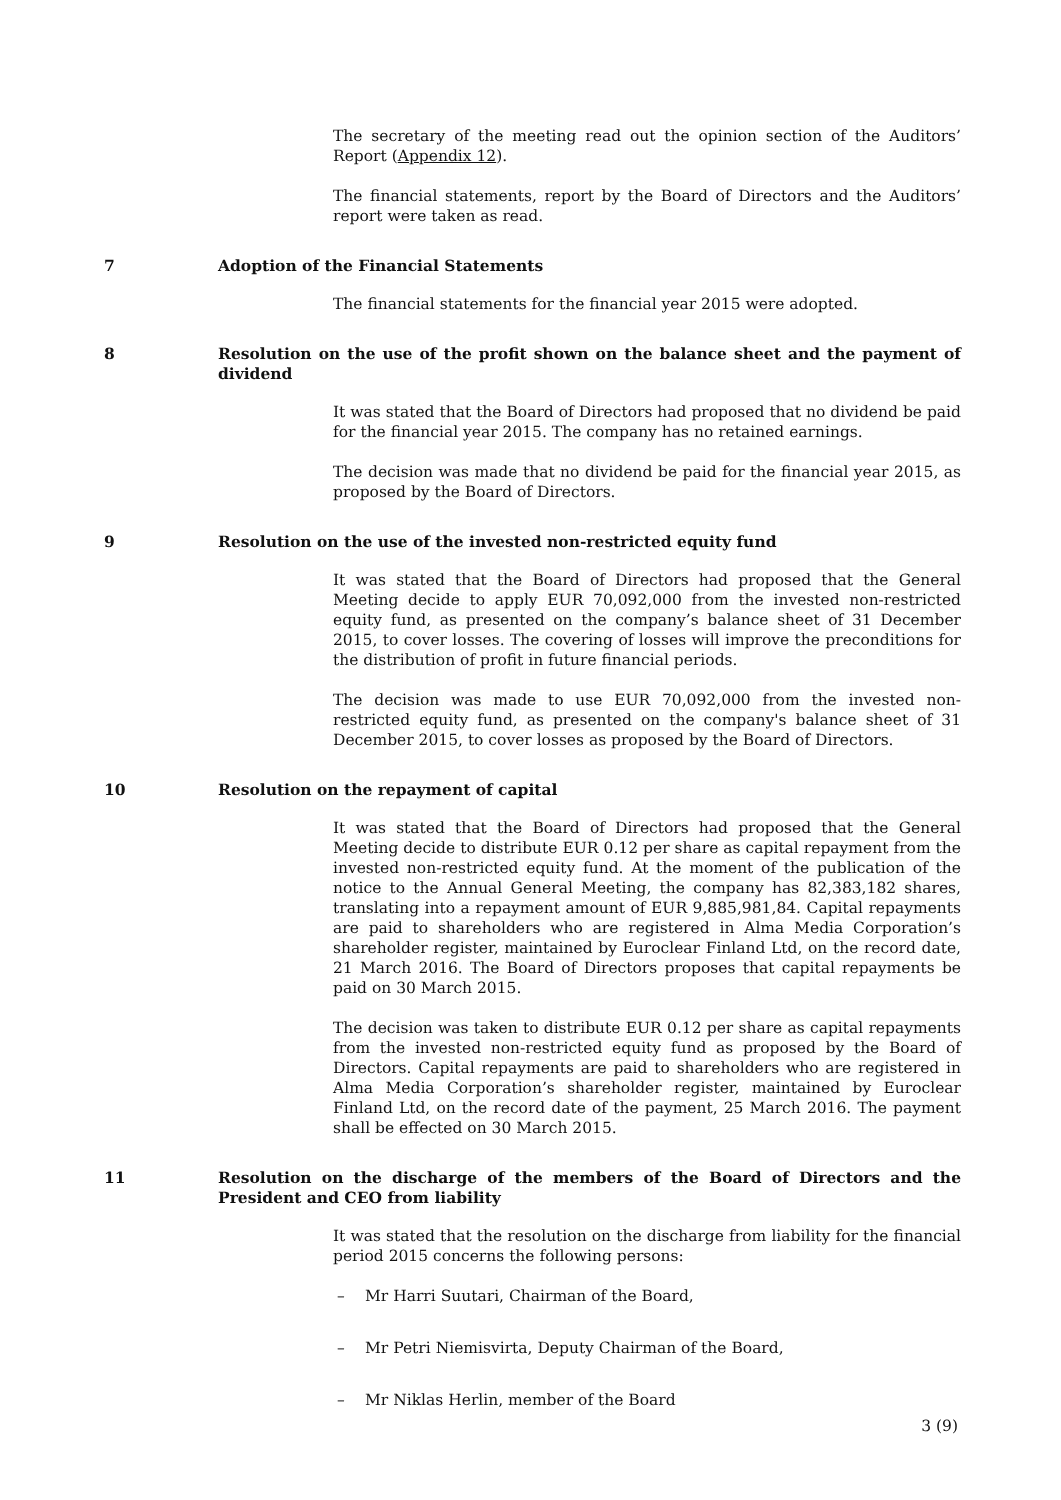The secretary of the meeting read out the opinion section of the Auditors’ Report (Appendix 12).
The financial statements, report by the Board of Directors and the Auditors’ report were taken as read.
7 Adoption of the Financial Statements
The financial statements for the financial year 2015 were adopted.
8 Resolution on the use of the profit shown on the balance sheet and the payment of dividend
It was stated that the Board of Directors had proposed that no dividend be paid for the financial year 2015. The company has no retained earnings.
The decision was made that no dividend be paid for the financial year 2015, as proposed by the Board of Directors.
9 Resolution on the use of the invested non-restricted equity fund
It was stated that the Board of Directors had proposed that the General Meeting decide to apply EUR 70,092,000 from the invested non-restricted equity fund, as presented on the company’s balance sheet of 31 December 2015, to cover losses. The covering of losses will improve the preconditions for the distribution of profit in future financial periods.
The decision was made to use EUR 70,092,000 from the invested non-restricted equity fund, as presented on the company's balance sheet of 31 December 2015, to cover losses as proposed by the Board of Directors.
10 Resolution on the repayment of capital
It was stated that the Board of Directors had proposed that the General Meeting decide to distribute EUR 0.12 per share as capital repayment from the invested non-restricted equity fund. At the moment of the publication of the notice to the Annual General Meeting, the company has 82,383,182 shares, translating into a repayment amount of EUR 9,885,981,84. Capital repayments are paid to shareholders who are registered in Alma Media Corporation’s shareholder register, maintained by Euroclear Finland Ltd, on the record date, 21 March 2016. The Board of Directors proposes that capital repayments be paid on 30 March 2015.
The decision was taken to distribute EUR 0.12 per share as capital repayments from the invested non-restricted equity fund as proposed by the Board of Directors. Capital repayments are paid to shareholders who are registered in Alma Media Corporation’s shareholder register, maintained by Euroclear Finland Ltd, on the record date of the payment, 25 March 2016. The payment shall be effected on 30 March 2015.
11 Resolution on the discharge of the members of the Board of Directors and the President and CEO from liability
It was stated that the resolution on the discharge from liability for the financial period 2015 concerns the following persons:
– Mr Harri Suutari, Chairman of the Board,
– Mr Petri Niemisvirta, Deputy Chairman of the Board,
– Mr Niklas Herlin, member of the Board
3 (9)